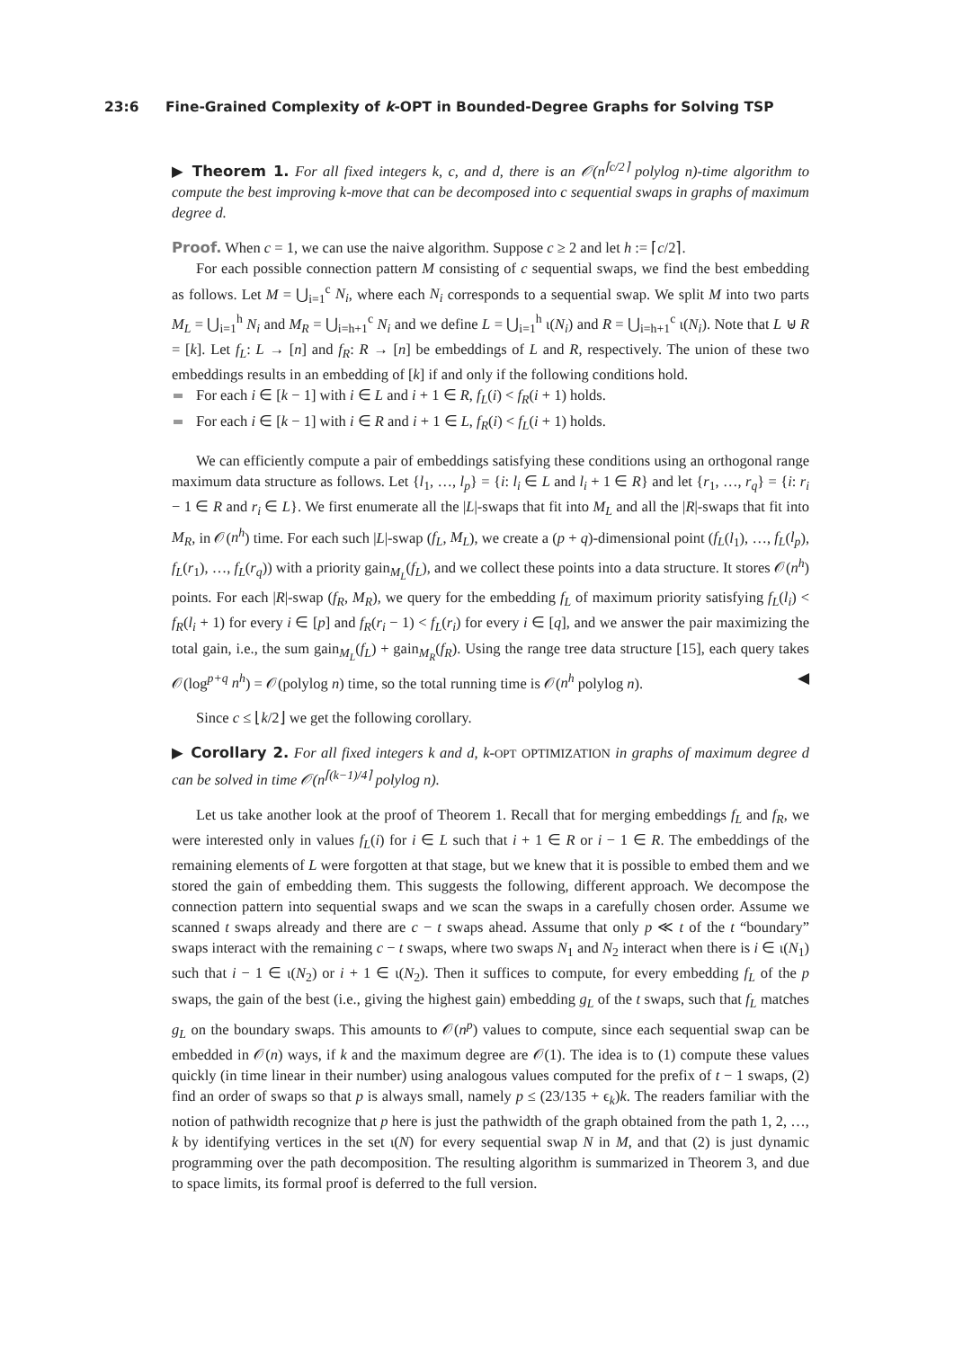23:6 Fine-Grained Complexity of k-OPT in Bounded-Degree Graphs for Solving TSP
▶ Theorem 1. For all fixed integers k, c, and d, there is an 𝒪(n<sup>⌈c/2⌉</sup> polylog n)-time algorithm to compute the best improving k-move that can be decomposed into c sequential swaps in graphs of maximum degree d.
Proof. When c = 1, we can use the naive algorithm. Suppose c ≥ 2 and let h := ⌈c/2⌉.
For each possible connection pattern M consisting of c sequential swaps, we find the best embedding as follows. Let M = ⋃<sub>i=1</sub><sup>c</sup> N<sub>i</sub>, where each N<sub>i</sub> corresponds to a sequential swap. We split M into two parts M<sub>L</sub> = ⋃<sub>i=1</sub><sup>h</sup> N<sub>i</sub> and M<sub>R</sub> = ⋃<sub>i=h+1</sub><sup>c</sup> N<sub>i</sub> and we define L = ⋃<sub>i=1</sub><sup>h</sup> ι(N<sub>i</sub>) and R = ⋃<sub>i=h+1</sub><sup>c</sup> ι(N<sub>i</sub>). Note that L ⊎ R = [k]. Let f<sub>L</sub>: L → [n] and f<sub>R</sub>: R → [n] be embeddings of L and R, respectively. The union of these two embeddings results in an embedding of [k] if and only if the following conditions hold.
For each i ∈ [k − 1] with i ∈ L and i + 1 ∈ R, f<sub>L</sub>(i) < f<sub>R</sub>(i + 1) holds.
For each i ∈ [k − 1] with i ∈ R and i + 1 ∈ L, f<sub>R</sub>(i) < f<sub>L</sub>(i + 1) holds.
We can efficiently compute a pair of embeddings satisfying these conditions using an orthogonal range maximum data structure as follows. Let {l<sub>1</sub>, …, l<sub>p</sub>} = {i: l<sub>i</sub> ∈ L and l<sub>i</sub> + 1 ∈ R} and let {r<sub>1</sub>, …, r<sub>q</sub>} = {i: r<sub>i</sub> − 1 ∈ R and r<sub>i</sub> ∈ L}. We first enumerate all the |L|-swaps that fit into M<sub>L</sub> and all the |R|-swaps that fit into M<sub>R</sub>, in 𝒪(n<sup>h</sup>) time. For each such |L|-swap (f<sub>L</sub>, M<sub>L</sub>), we create a (p + q)-dimensional point (f<sub>L</sub>(l<sub>1</sub>), …, f<sub>L</sub>(l<sub>p</sub>), f<sub>L</sub>(r<sub>1</sub>), …, f<sub>L</sub>(r<sub>q</sub>)) with a priority gain<sub>M<sub>L</sub></sub>(f<sub>L</sub>), and we collect these points into a data structure. It stores 𝒪(n<sup>h</sup>) points. For each |R|-swap (f<sub>R</sub>, M<sub>R</sub>), we query for the embedding f<sub>L</sub> of maximum priority satisfying f<sub>L</sub>(l<sub>i</sub>) < f<sub>R</sub>(l<sub>i</sub> + 1) for every i ∈ [p] and f<sub>R</sub>(r<sub>i</sub> − 1) < f<sub>L</sub>(r<sub>i</sub>) for every i ∈ [q], and we answer the pair maximizing the total gain, i.e., the sum gain<sub>M<sub>L</sub></sub>(f<sub>L</sub>) + gain<sub>M<sub>R</sub></sub>(f<sub>R</sub>). Using the range tree data structure [15], each query takes 𝒪(log<sup>p+q</sup> n<sup>h</sup>) = 𝒪(polylog n) time, so the total running time is 𝒪(n<sup>h</sup> polylog n). ◀
Since c ≤ ⌊k/2⌋ we get the following corollary.
▶ Corollary 2. For all fixed integers k and d, k-OPT OPTIMIZATION in graphs of maximum degree d can be solved in time 𝒪(n<sup>⌈(k−1)/4⌉</sup> polylog n).
Let us take another look at the proof of Theorem 1. Recall that for merging embeddings f<sub>L</sub> and f<sub>R</sub>, we were interested only in values f<sub>L</sub>(i) for i ∈ L such that i + 1 ∈ R or i − 1 ∈ R. The embeddings of the remaining elements of L were forgotten at that stage, but we knew that it is possible to embed them and we stored the gain of embedding them. This suggests the following, different approach. We decompose the connection pattern into sequential swaps and we scan the swaps in a carefully chosen order. Assume we scanned t swaps already and there are c − t swaps ahead. Assume that only p ≪ t of the t “boundary” swaps interact with the remaining c − t swaps, where two swaps N<sub>1</sub> and N<sub>2</sub> interact when there is i ∈ ι(N<sub>1</sub>) such that i − 1 ∈ ι(N<sub>2</sub>) or i + 1 ∈ ι(N<sub>2</sub>). Then it suffices to compute, for every embedding f<sub>L</sub> of the p swaps, the gain of the best (i.e., giving the highest gain) embedding g<sub>L</sub> of the t swaps, such that f<sub>L</sub> matches g<sub>L</sub> on the boundary swaps. This amounts to 𝒪(n<sup>p</sup>) values to compute, since each sequential swap can be embedded in 𝒪(n) ways, if k and the maximum degree are 𝒪(1). The idea is to (1) compute these values quickly (in time linear in their number) using analogous values computed for the prefix of t − 1 swaps, (2) find an order of swaps so that p is always small, namely p ≤ (23/135 + ϵ<sub>k</sub>)k. The readers familiar with the notion of pathwidth recognize that p here is just the pathwidth of the graph obtained from the path 1, 2, …, k by identifying vertices in the set ι(N) for every sequential swap N in M, and that (2) is just dynamic programming over the path decomposition. The resulting algorithm is summarized in Theorem 3, and due to space limits, its formal proof is deferred to the full version.